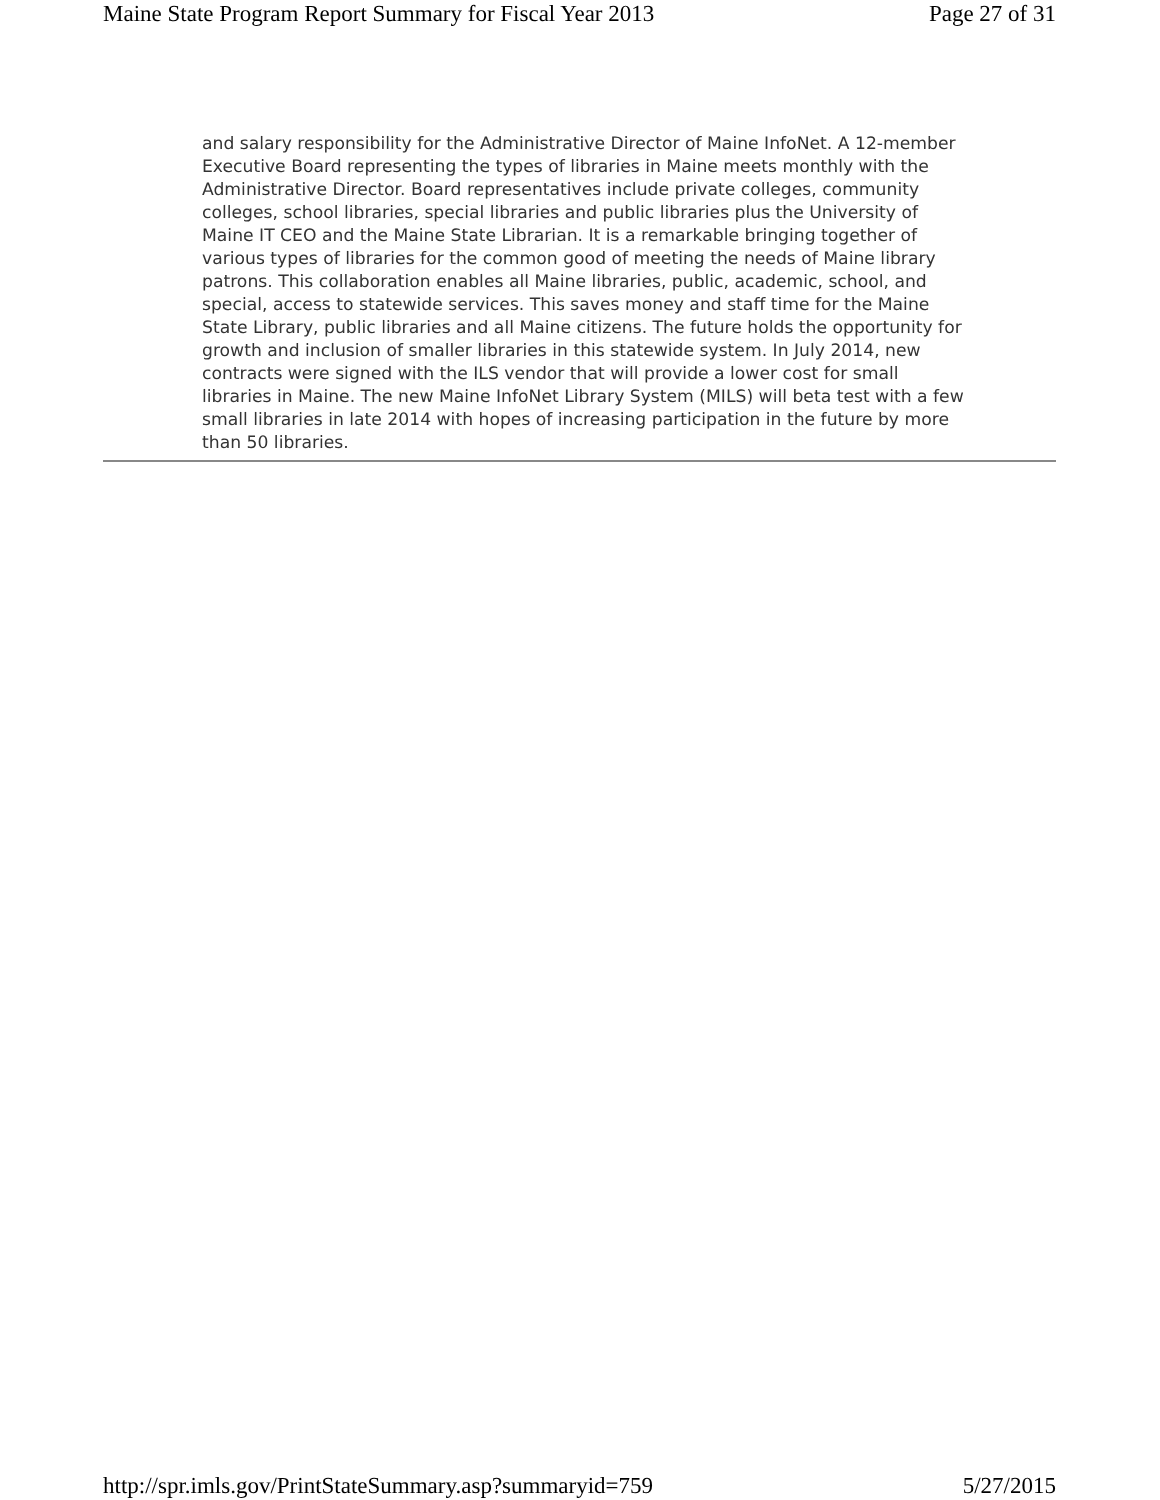Maine State Program Report Summary for Fiscal Year 2013 Page 27 of 31
and salary responsibility for the Administrative Director of Maine InfoNet. A 12-member Executive Board representing the types of libraries in Maine meets monthly with the Administrative Director. Board representatives include private colleges, community colleges, school libraries, special libraries and public libraries plus the University of Maine IT CEO and the Maine State Librarian. It is a remarkable bringing together of various types of libraries for the common good of meeting the needs of Maine library patrons. This collaboration enables all Maine libraries, public, academic, school, and special, access to statewide services. This saves money and staff time for the Maine State Library, public libraries and all Maine citizens. The future holds the opportunity for growth and inclusion of smaller libraries in this statewide system. In July 2014, new contracts were signed with the ILS vendor that will provide a lower cost for small libraries in Maine. The new Maine InfoNet Library System (MILS) will beta test with a few small libraries in late 2014 with hopes of increasing participation in the future by more than 50 libraries.
http://spr.imls.gov/PrintStateSummary.asp?summaryid=759 5/27/2015